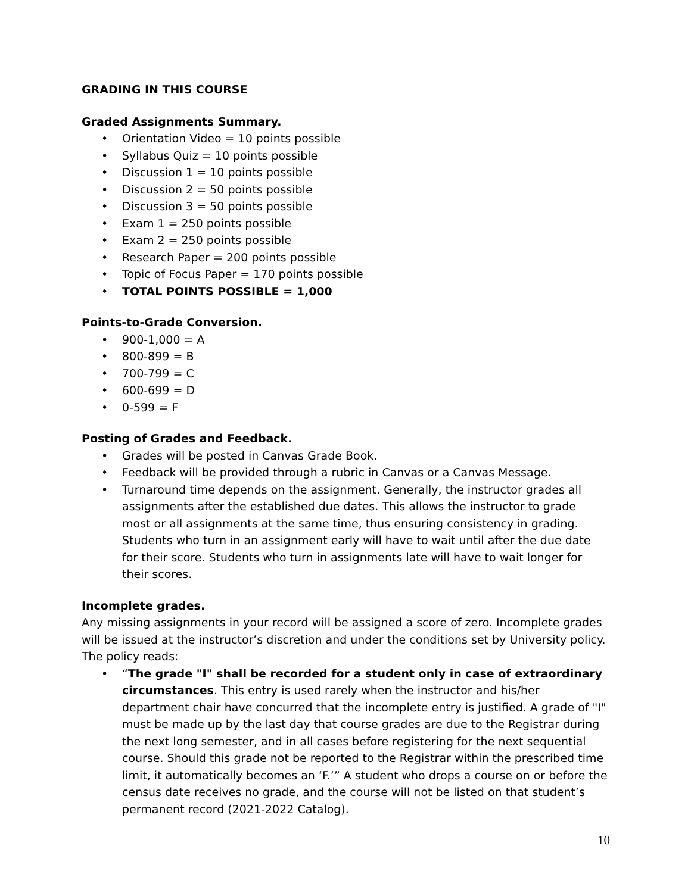GRADING IN THIS COURSE
Graded Assignments Summary.
• Orientation Video = 10 points possible
• Syllabus Quiz = 10 points possible
• Discussion 1 = 10 points possible
• Discussion 2 = 50 points possible
• Discussion 3 = 50 points possible
• Exam 1 = 250 points possible
• Exam 2 = 250 points possible
• Research Paper = 200 points possible
• Topic of Focus Paper = 170 points possible
• TOTAL POINTS POSSIBLE = 1,000
Points-to-Grade Conversion.
• 900-1,000 = A
• 800-899 = B
• 700-799 = C
• 600-699 = D
• 0-599 = F
Posting of Grades and Feedback.
• Grades will be posted in Canvas Grade Book.
• Feedback will be provided through a rubric in Canvas or a Canvas Message.
• Turnaround time depends on the assignment. Generally, the instructor grades all assignments after the established due dates. This allows the instructor to grade most or all assignments at the same time, thus ensuring consistency in grading. Students who turn in an assignment early will have to wait until after the due date for their score. Students who turn in assignments late will have to wait longer for their scores.
Incomplete grades.
Any missing assignments in your record will be assigned a score of zero. Incomplete grades will be issued at the instructor’s discretion and under the conditions set by University policy. The policy reads:
• “The grade "I" shall be recorded for a student only in case of extraordinary circumstances. This entry is used rarely when the instructor and his/her department chair have concurred that the incomplete entry is justified. A grade of "I" must be made up by the last day that course grades are due to the Registrar during the next long semester, and in all cases before registering for the next sequential course. Should this grade not be reported to the Registrar within the prescribed time limit, it automatically becomes an ‘F.’” A student who drops a course on or before the census date receives no grade, and the course will not be listed on that student’s permanent record (2021-2022 Catalog).
10